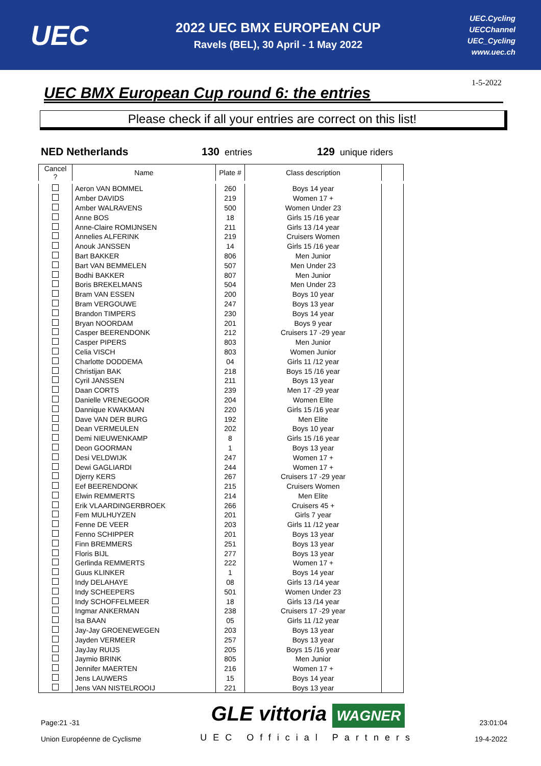UEC
2022 UEC BMX EUROPEAN CUP
Ravels (BEL), 30 April - 1 May 2022
UEC.Cycling
UECChannel
UEC_Cycling
www.uec.ch
1-5-2022
UEC BMX European Cup round 6: the entries
Please check if all your entries are correct on this list!
NED Netherlands 130 entries
129 unique riders
| Cancel ? | Name | Plate # | Class description | |
| --- | --- | --- | --- | --- |
| | Aeron VAN BOMMEL | 260 | Boys 14 year | |
| | Amber DAVIDS | 219 | Women 17 + | |
| | Amber WALRAVENS | 500 | Women Under 23 | |
| | Anne BOS | 18 | Girls 15 /16 year | |
| | Anne-Claire ROMIJNSEN | 211 | Girls 13 /14 year | |
| | Annelies ALFERINK | 219 | Cruisers Women | |
| | Anouk JANSSEN | 14 | Girls 15 /16 year | |
| | Bart BAKKER | 806 | Men Junior | |
| | Bart VAN BEMMELEN | 507 | Men Under 23 | |
| | Bodhi BAKKER | 807 | Men Junior | |
| | Boris BREKELMANS | 504 | Men Under 23 | |
| | Bram VAN ESSEN | 200 | Boys 10 year | |
| | Bram VERGOUWE | 247 | Boys 13 year | |
| | Brandon TIMPERS | 230 | Boys 14 year | |
| | Bryan NOORDAM | 201 | Boys 9 year | |
| | Casper BEERENDONK | 212 | Cruisers 17 -29 year | |
| | Casper PIPERS | 803 | Men Junior | |
| | Celia VISCH | 803 | Women Junior | |
| | Charlotte DODDEMA | 04 | Girls 11 /12 year | |
| | Christijan BAK | 218 | Boys 15 /16 year | |
| | Cyril JANSSEN | 211 | Boys 13 year | |
| | Daan CORTS | 239 | Men 17 -29 year | |
| | Danielle VRENEGOOR | 204 | Women Elite | |
| | Dannique KWAKMAN | 220 | Girls 15 /16 year | |
| | Dave VAN DER BURG | 192 | Men Elite | |
| | Dean VERMEULEN | 202 | Boys 10 year | |
| | Demi NIEUWENKAMP | 8 | Girls 15 /16 year | |
| | Deon GOORMAN | 1 | Boys 13 year | |
| | Desi VELDWIJK | 247 | Women 17 + | |
| | Dewi GAGLIARDI | 244 | Women 17 + | |
| | Djerry KERS | 267 | Cruisers 17 -29 year | |
| | Eef BEERENDONK | 215 | Cruisers Women | |
| | Elwin REMMERTS | 214 | Men Elite | |
| | Erik VLAARDINGERBROEK | 266 | Cruisers 45 + | |
| | Fem MULHUYZEN | 201 | Girls 7 year | |
| | Fenne DE VEER | 203 | Girls 11 /12 year | |
| | Fenno SCHIPPER | 201 | Boys 13 year | |
| | Finn BREMMERS | 251 | Boys 13 year | |
| | Floris BIJL | 277 | Boys 13 year | |
| | Gerlinda REMMERTS | 222 | Women 17 + | |
| | Guus KLINKER | 1 | Boys 14 year | |
| | Indy DELAHAYE | 08 | Girls 13 /14 year | |
| | Indy SCHEEPERS | 501 | Women Under 23 | |
| | Indy SCHOFFELMEER | 18 | Girls 13 /14 year | |
| | Ingmar ANKERMAN | 238 | Cruisers 17 -29 year | |
| | Isa BAAN | 05 | Girls 11 /12 year | |
| | Jay-Jay GROENEWEGEN | 203 | Boys 13 year | |
| | Jayden VERMEER | 257 | Boys 13 year | |
| | JayJay RUIJS | 205 | Boys 15 /16 year | |
| | Jaymio BRINK | 805 | Men Junior | |
| | Jennifer MAERTEN | 216 | Women 17 + | |
| | Jens LAUWERS | 15 | Boys 14 year | |
| | Jens VAN NISTELROOIJ | 221 | Boys 13 year | |
Page:21 -31
Union Européenne de Cyclisme
GLE vittoria WAGNER
UEC Official Partners
23:01:04
19-4-2022